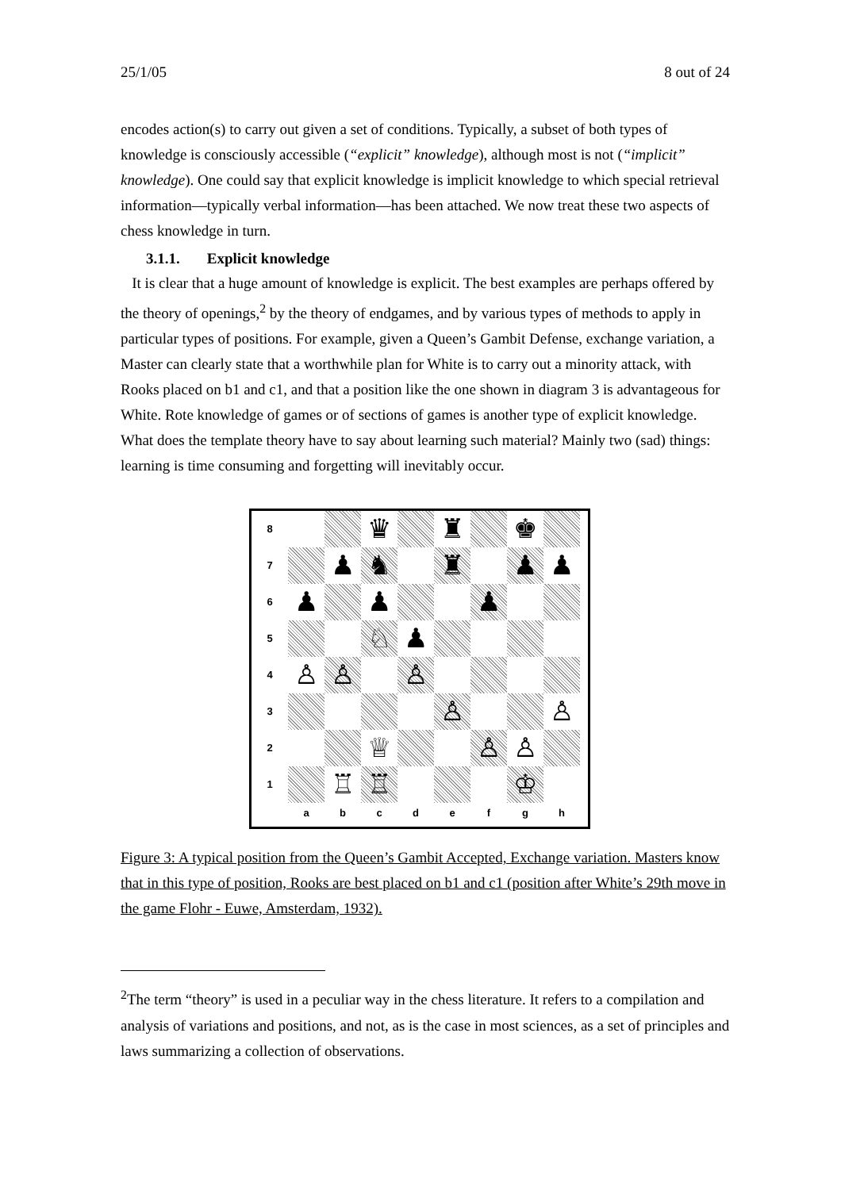25/1/05 8 out of 24
encodes action(s) to carry out given a set of conditions. Typically, a subset of both types of knowledge is consciously accessible (“explicit” knowledge), although most is not (“implicit” knowledge). One could say that explicit knowledge is implicit knowledge to which special retrieval information—typically verbal information—has been attached. We now treat these two aspects of chess knowledge in turn.
3.1.1. Explicit knowledge
It is clear that a huge amount of knowledge is explicit. The best examples are perhaps offered by the theory of openings,<sup>2</sup> by the theory of endgames, and by various types of methods to apply in particular types of positions. For example, given a Queen’s Gambit Defense, exchange variation, a Master can clearly state that a worthwhile plan for White is to carry out a minority attack, with Rooks placed on b1 and c1, and that a position like the one shown in diagram 3 is advantageous for White. Rote knowledge of games or of sections of games is another type of explicit knowledge. What does the template theory have to say about learning such material? Mainly two (sad) things: learning is time consuming and forgetting will inevitably occur.
| 8 | | | ♛ | | ♜ | | ♚ | |
| 7 | | ♟ | ♞ | | ♜ | | ♟ | ♟ |
| 6 | ♟ | | ♟ | | | ♟ | | |
| 5 | | | ♘ | ♟ | | | | |
| 4 | ♙ | ♙ | | ♙ | | | | |
| 3 | | | | | ♙ | | | ♙ |
| 2 | | | ♕ | | | ♙ | ♙ | |
| 1 | | ♖ | ♖ | | | | ♔ | |
| | a | b | c | d | e | f | g | h |
Figure 3: A typical position from the Queen’s Gambit Accepted, Exchange variation. Masters know that in this type of position, Rooks are best placed on b1 and c1 (position after White’s 29th move in the game Flohr - Euwe, Amsterdam, 1932).
<sup>2</sup> The term “theory” is used in a peculiar way in the chess literature. It refers to a compilation and analysis of variations and positions, and not, as is the case in most sciences, as a set of principles and laws summarizing a collection of observations.